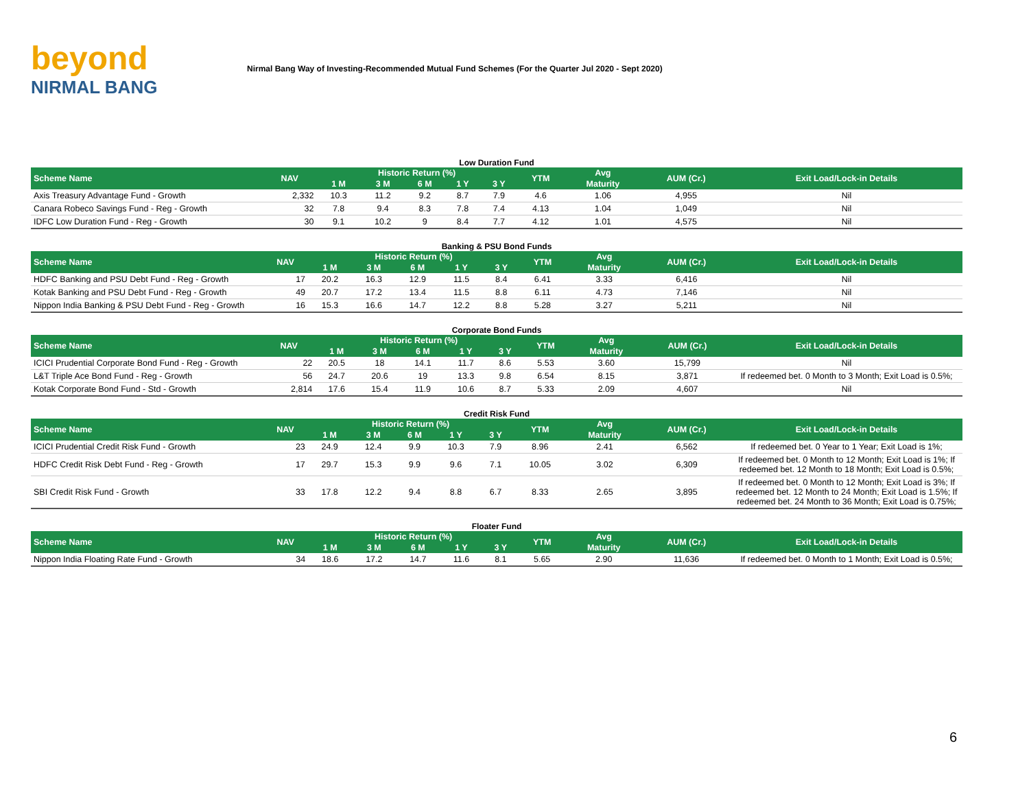beyond
NIRMAL BANG
Nirmal Bang Way of Investing-Recommended Mutual Fund Schemes (For the Quarter Jul 2020 - Sept 2020)
Low Duration Fund
| Scheme Name | NAV | Historic Return (%) | | | | | YTM | Avg | AUM (Cr.) | Exit Load/Lock-in Details |
| --- | --- | --- | --- | --- | --- | --- | --- | --- | --- | --- |
| | | 1 M | 3 M | 6 M | 1 Y | 3 Y | | Maturity | | |
| Axis Treasury Advantage Fund - Growth | 2,332 | 10.3 | 11.2 | 9.2 | 8.7 | 7.9 | 4.6 | 1.06 | 4,955 | Nil |
| Canara Robeco Savings Fund - Reg - Growth | 32 | 7.8 | 9.4 | 8.3 | 7.8 | 7.4 | 4.13 | 1.04 | 1,049 | Nil |
| IDFC Low Duration Fund - Reg - Growth | 30 | 9.1 | 10.2 | 9 | 8.4 | 7.7 | 4.12 | 1.01 | 4,575 | Nil |
Banking & PSU Bond Funds
| Scheme Name | NAV | Historic Return (%) | | | | | YTM | Avg | AUM (Cr.) | Exit Load/Lock-in Details |
| --- | --- | --- | --- | --- | --- | --- | --- | --- | --- | --- |
| | | 1 M | 3 M | 6 M | 1 Y | 3 Y | | Maturity | | |
| HDFC Banking and PSU Debt Fund - Reg - Growth | 17 | 20.2 | 16.3 | 12.9 | 11.5 | 8.4 | 6.41 | 3.33 | 6,416 | Nil |
| Kotak Banking and PSU Debt Fund - Reg - Growth | 49 | 20.7 | 17.2 | 13.4 | 11.5 | 8.8 | 6.11 | 4.73 | 7,146 | Nil |
| Nippon India Banking & PSU Debt Fund - Reg - Growth | 16 | 15.3 | 16.6 | 14.7 | 12.2 | 8.8 | 5.28 | 3.27 | 5,211 | Nil |
Corporate Bond Funds
| Scheme Name | NAV | Historic Return (%) | | | | | YTM | Avg | AUM (Cr.) | Exit Load/Lock-in Details |
| --- | --- | --- | --- | --- | --- | --- | --- | --- | --- | --- |
| | | 1 M | 3 M | 6 M | 1 Y | 3 Y | | Maturity | | |
| ICICI Prudential Corporate Bond Fund - Reg - Growth | 22 | 20.5 | 18 | 14.1 | 11.7 | 8.6 | 5.53 | 3.60 | 15,799 | Nil |
| L&T Triple Ace Bond Fund - Reg - Growth | 56 | 24.7 | 20.6 | 19 | 13.3 | 9.8 | 6.54 | 8.15 | 3,871 | If redeemed bet. 0 Month to 3 Month; Exit Load is 0.5%; |
| Kotak Corporate Bond Fund - Std - Growth | 2,814 | 17.6 | 15.4 | 11.9 | 10.6 | 8.7 | 5.33 | 2.09 | 4,607 | Nil |
Credit Risk Fund
| Scheme Name | NAV | Historic Return (%) | | | | | YTM | Avg | AUM (Cr.) | Exit Load/Lock-in Details |
| --- | --- | --- | --- | --- | --- | --- | --- | --- | --- | --- |
| | | 1 M | 3 M | 6 M | 1 Y | 3 Y | | Maturity | | |
| ICICI Prudential Credit Risk Fund - Growth | 23 | 24.9 | 12.4 | 9.9 | 10.3 | 7.9 | 8.96 | 2.41 | 6,562 | If redeemed bet. 0 Year to 1 Year; Exit Load is 1%; |
| HDFC Credit Risk Debt Fund - Reg - Growth | 17 | 29.7 | 15.3 | 9.9 | 9.6 | 7.1 | 10.05 | 3.02 | 6,309 | If redeemed bet. 0 Month to 12 Month; Exit Load is 1%; If redeemed bet. 12 Month to 18 Month; Exit Load is 0.5%; |
| SBI Credit Risk Fund - Growth | 33 | 17.8 | 12.2 | 9.4 | 8.8 | 6.7 | 8.33 | 2.65 | 3,895 | If redeemed bet. 0 Month to 12 Month; Exit Load is 3%; If redeemed bet. 12 Month to 24 Month; Exit Load is 1.5%; If redeemed bet. 24 Month to 36 Month; Exit Load is 0.75%; |
Floater Fund
| Scheme Name | NAV | Historic Return (%) | | | | | YTM | Avg | AUM (Cr.) | Exit Load/Lock-in Details |
| --- | --- | --- | --- | --- | --- | --- | --- | --- | --- | --- |
| | | 1 M | 3 M | 6 M | 1 Y | 3 Y | | Maturity | | |
| Nippon India Floating Rate Fund - Growth | 34 | 18.6 | 17.2 | 14.7 | 11.6 | 8.1 | 5.65 | 2.90 | 11,636 | If redeemed bet. 0 Month to 1 Month; Exit Load is 0.5%; |
6